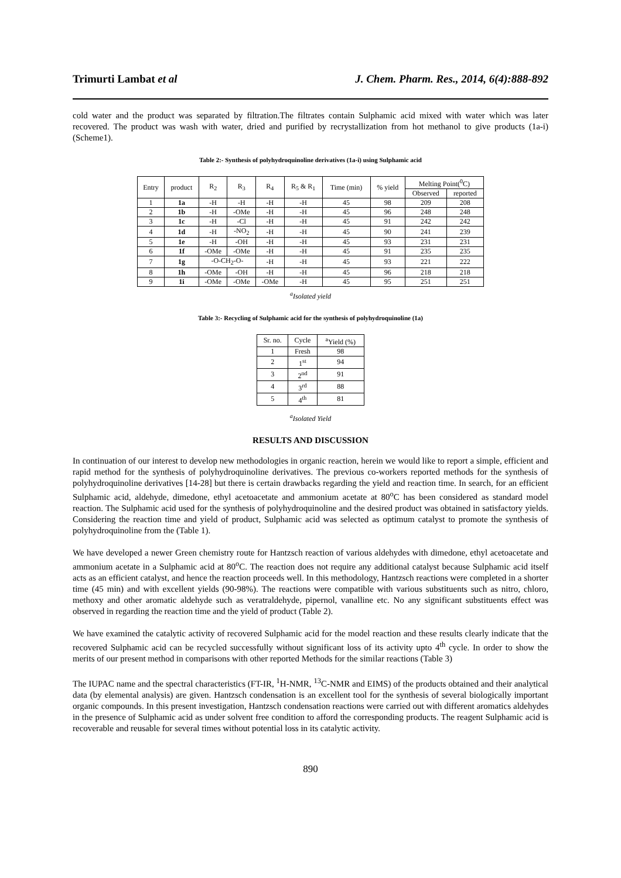Trimurti Lambat et al J. Chem. Pharm. Res., 2014, 6(4):888-892
cold water and the product was separated by filtration.The filtrates contain Sulphamic acid mixed with water which was later recovered. The product was wash with water, dried and purified by recrystallization from hot methanol to give products (1a-i) (Scheme1).
Table 2:- Synthesis of polyhydroquinoline derivatives (1a-i) using Sulphamic acid
| Entry | product | R<sub>2</sub> | R<sub>3</sub> | R<sub>4</sub> | R<sub>5</sub> & R<sub>1</sub> | Time (min) | % yield | Melting Point(<sup>0</sup>C) | |
| --- | --- | --- | --- | --- | --- | --- | --- | --- | --- |
| | | | | | | | | Observed | reported |
| 1 | 1a | -H | -H | -H | -H | 45 | 98 | 209 | 208 |
| 2 | 1b | -H | -OMe | -H | -H | 45 | 96 | 248 | 248 |
| 3 | 1c | -H | -Cl | -H | -H | 45 | 91 | 242 | 242 |
| 4 | 1d | -H | -NO<sub>2</sub> | -H | -H | 45 | 90 | 241 | 239 |
| 5 | 1e | -H | -OH | -H | -H | 45 | 93 | 231 | 231 |
| 6 | 1f | -OMe | -OMe | -H | -H | 45 | 91 | 235 | 235 |
| 7 | 1g | -O-CH<sub>2</sub>-O- | | -H | -H | 45 | 93 | 221 | 222 |
| 8 | 1h | -OMe | -OH | -H | -H | 45 | 96 | 218 | 218 |
| 9 | 1i | -OMe | -OMe | -OMe | -H | 45 | 95 | 251 | 251 |
<sup>a</sup> Isolated yield
Table 3:- Recycling of Sulphamic acid for the synthesis of polyhydroquinoline (1a)
| Sr. no. | Cycle | <sup>a</sup> Yield (%) |
| --- | --- | --- |
| 1 | Fresh | 98 |
| 2 | 1<sup>st</sup> | 94 |
| 3 | 2<sup>nd</sup> | 91 |
| 4 | 3<sup>rd</sup> | 88 |
| 5 | 4<sup>th</sup> | 81 |
<sup>a</sup> Isolated Yield
RESULTS AND DISCUSSION
In continuation of our interest to develop new methodologies in organic reaction, herein we would like to report a simple, efficient and rapid method for the synthesis of polyhydroquinoline derivatives. The previous co-workers reported methods for the synthesis of polyhydroquinoline derivatives [14-28] but there is certain drawbacks regarding the yield and reaction time. In search, for an efficient Sulphamic acid, aldehyde, dimedone, ethyl acetoacetate and ammonium acetate at 80<sup>o</sup>C has been considered as standard model reaction. The Sulphamic acid used for the synthesis of polyhydroquinoline and the desired product was obtained in satisfactory yields. Considering the reaction time and yield of product, Sulphamic acid was selected as optimum catalyst to promote the synthesis of polyhydroquinoline from the (Table 1).
We have developed a newer Green chemistry route for Hantzsch reaction of various aldehydes with dimedone, ethyl acetoacetate and ammonium acetate in a Sulphamic acid at 80<sup>o</sup>C. The reaction does not require any additional catalyst because Sulphamic acid itself acts as an efficient catalyst, and hence the reaction proceeds well. In this methodology, Hantzsch reactions were completed in a shorter time (45 min) and with excellent yields (90-98%). The reactions were compatible with various substituents such as nitro, chloro, methoxy and other aromatic aldehyde such as veratraldehyde, pipernol, vanalline etc. No any significant substituents effect was observed in regarding the reaction time and the yield of product (Table 2).
We have examined the catalytic activity of recovered Sulphamic acid for the model reaction and these results clearly indicate that the recovered Sulphamic acid can be recycled successfully without significant loss of its activity upto 4<sup>th</sup> cycle. In order to show the merits of our present method in comparisons with other reported Methods for the similar reactions (Table 3)
The IUPAC name and the spectral characteristics (FT-IR, <sup>1</sup>H-NMR, <sup>13</sup>C-NMR and EIMS) of the products obtained and their analytical data (by elemental analysis) are given. Hantzsch condensation is an excellent tool for the synthesis of several biologically important organic compounds. In this present investigation, Hantzsch condensation reactions were carried out with different aromatics aldehydes in the presence of Sulphamic acid as under solvent free condition to afford the corresponding products. The reagent Sulphamic acid is recoverable and reusable for several times without potential loss in its catalytic activity.
890